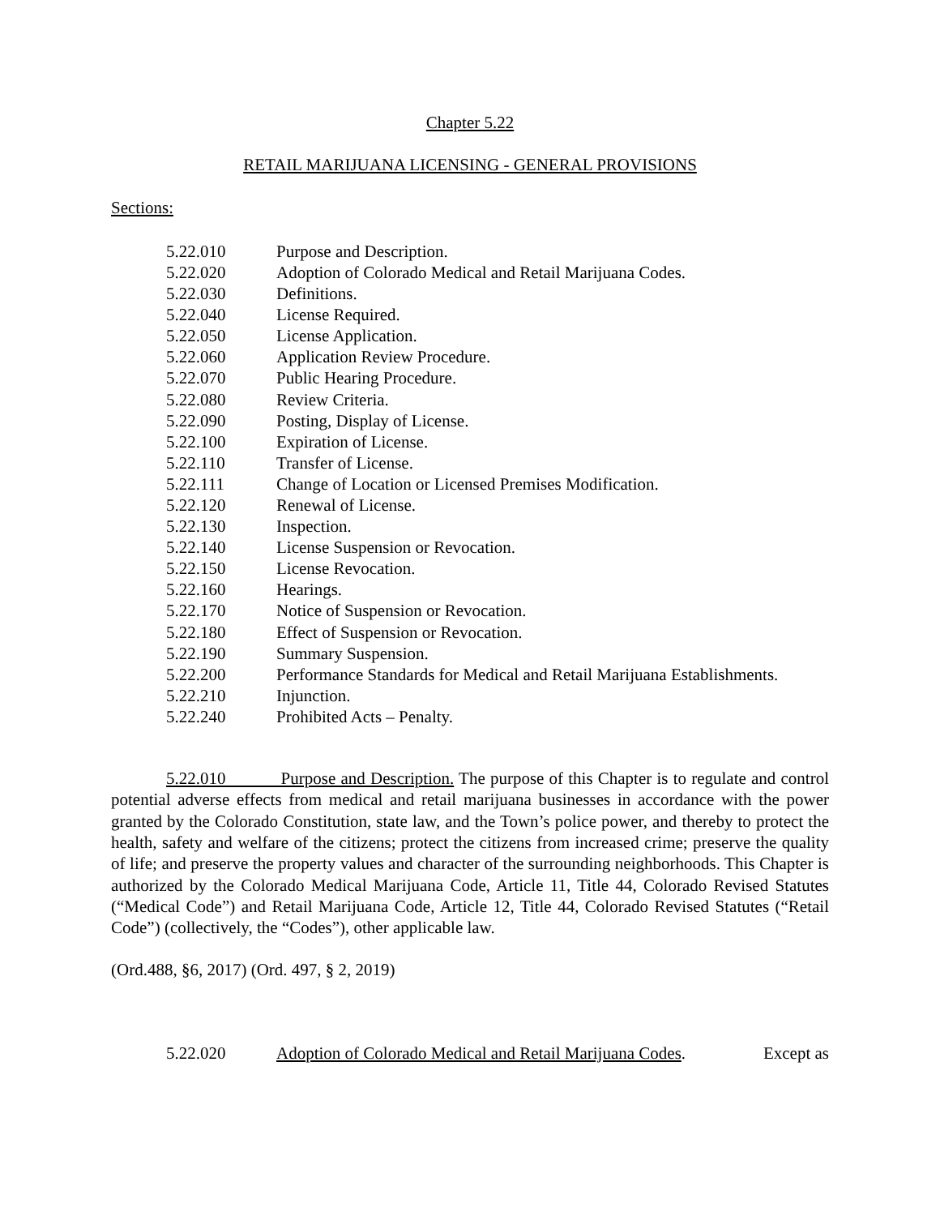Chapter 5.22
RETAIL MARIJUANA LICENSING - GENERAL PROVISIONS
Sections:
5.22.010 Purpose and Description.
5.22.020 Adoption of Colorado Medical and Retail Marijuana Codes.
5.22.030 Definitions.
5.22.040 License Required.
5.22.050 License Application.
5.22.060 Application Review Procedure.
5.22.070 Public Hearing Procedure.
5.22.080 Review Criteria.
5.22.090 Posting, Display of License.
5.22.100 Expiration of License.
5.22.110 Transfer of License.
5.22.111 Change of Location or Licensed Premises Modification.
5.22.120 Renewal of License.
5.22.130 Inspection.
5.22.140 License Suspension or Revocation.
5.22.150 License Revocation.
5.22.160 Hearings.
5.22.170 Notice of Suspension or Revocation.
5.22.180 Effect of Suspension or Revocation.
5.22.190 Summary Suspension.
5.22.200 Performance Standards for Medical and Retail Marijuana Establishments.
5.22.210 Injunction.
5.22.240 Prohibited Acts – Penalty.
5.22.010 Purpose and Description. The purpose of this Chapter is to regulate and control potential adverse effects from medical and retail marijuana businesses in accordance with the power granted by the Colorado Constitution, state law, and the Town’s police power, and thereby to protect the health, safety and welfare of the citizens; protect the citizens from increased crime; preserve the quality of life; and preserve the property values and character of the surrounding neighborhoods. This Chapter is authorized by the Colorado Medical Marijuana Code, Article 11, Title 44, Colorado Revised Statutes (“Medical Code”) and Retail Marijuana Code, Article 12, Title 44, Colorado Revised Statutes (“Retail Code”) (collectively, the “Codes”), other applicable law.
(Ord.488, §6, 2017) (Ord. 497, § 2, 2019)
5.22.020 Adoption of Colorado Medical and Retail Marijuana Codes. Except as